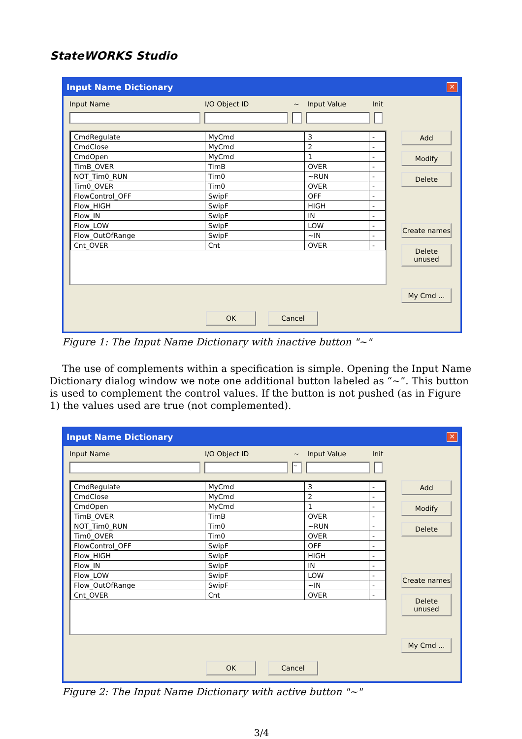StateWORKS Studio
Input Name Dictionary ✕
Input Name I/O Object ID ~ Input Value Init
| CmdRegulate | MyCmd | 3 | - |
| CmdClose | MyCmd | 2 | - |
| CmdOpen | MyCmd | 1 | - |
| TimB_OVER | TimB | OVER | - |
| NOT_Tim0_RUN | Tim0 | ~RUN | - |
| Tim0_OVER | Tim0 | OVER | - |
| FlowControl_OFF | SwipF | OFF | - |
| Flow_HIGH | SwipF | HIGH | - |
| Flow_IN | SwipF | IN | - |
| Flow_LOW | SwipF | LOW | - |
| Flow_OutOfRange | SwipF | ~IN | - |
| Cnt_OVER | Cnt | OVER | - |
Add
Modify
Delete
Create names
Delete unused
My Cmd ...
OK Cancel
Figure 1: The Input Name Dictionary with inactive button "~"
The use of complements within a specification is simple. Opening the Input Name Dictionary dialog window we note one additional button labeled as “~”. This button is used to complement the control values. If the button is not pushed (as in Figure 1) the values used are true (not complemented).
Input Name Dictionary ✕
Input Name I/O Object ID ~ Input Value Init
~
| CmdRegulate | MyCmd | 3 | - |
| CmdClose | MyCmd | 2 | - |
| CmdOpen | MyCmd | 1 | - |
| TimB_OVER | TimB | OVER | - |
| NOT_Tim0_RUN | Tim0 | ~RUN | - |
| Tim0_OVER | Tim0 | OVER | - |
| FlowControl_OFF | SwipF | OFF | - |
| Flow_HIGH | SwipF | HIGH | - |
| Flow_IN | SwipF | IN | - |
| Flow_LOW | SwipF | LOW | - |
| Flow_OutOfRange | SwipF | ~IN | - |
| Cnt_OVER | Cnt | OVER | - |
Add
Modify
Delete
Create names
Delete unused
My Cmd ...
OK Cancel
Figure 2: The Input Name Dictionary with active button "~"
3/4